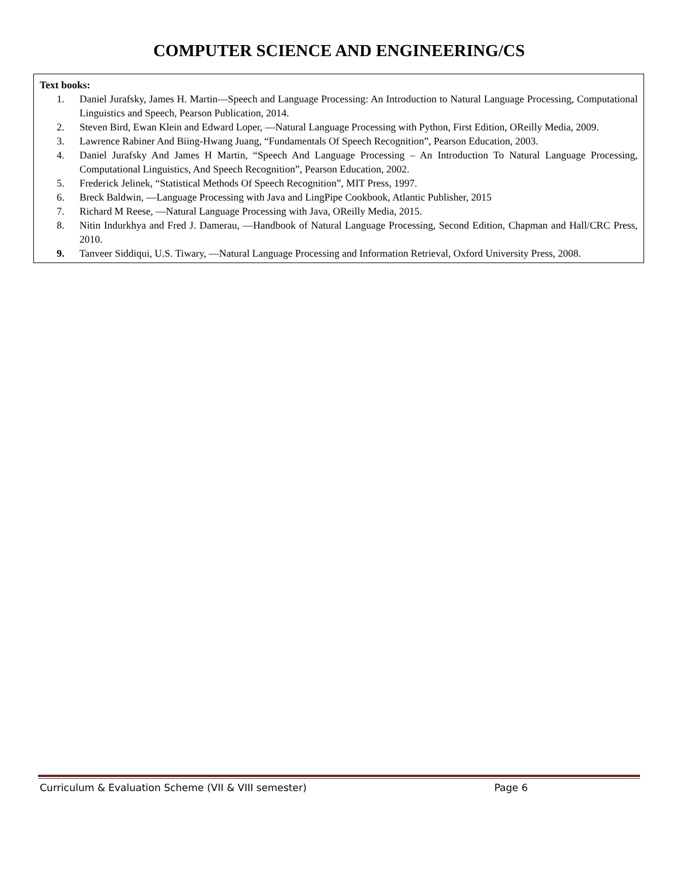COMPUTER SCIENCE AND ENGINEERING/CS
Text books:
1. Daniel Jurafsky, James H. Martin―Speech and Language Processing: An Introduction to Natural Language Processing, Computational Linguistics and Speech, Pearson Publication, 2014.
2. Steven Bird, Ewan Klein and Edward Loper, ―Natural Language Processing with Python, First Edition, OReilly Media, 2009.
3. Lawrence Rabiner And Biing-Hwang Juang, “Fundamentals Of Speech Recognition”, Pearson Education, 2003.
4. Daniel Jurafsky And James H Martin, “Speech And Language Processing – An Introduction To Natural Language Processing, Computational Linguistics, And Speech Recognition”, Pearson Education, 2002.
5. Frederick Jelinek, “Statistical Methods Of Speech Recognition”, MIT Press, 1997.
6. Breck Baldwin, ―Language Processing with Java and LingPipe Cookbook, Atlantic Publisher, 2015
7. Richard M Reese, ―Natural Language Processing with Java, OReilly Media, 2015.
8. Nitin Indurkhya and Fred J. Damerau, ―Handbook of Natural Language Processing, Second Edition, Chapman and Hall/CRC Press, 2010.
9. Tanveer Siddiqui, U.S. Tiwary, ―Natural Language Processing and Information Retrieval, Oxford University Press, 2008.
Curriculum & Evaluation Scheme (VII & VIII semester) Page 6